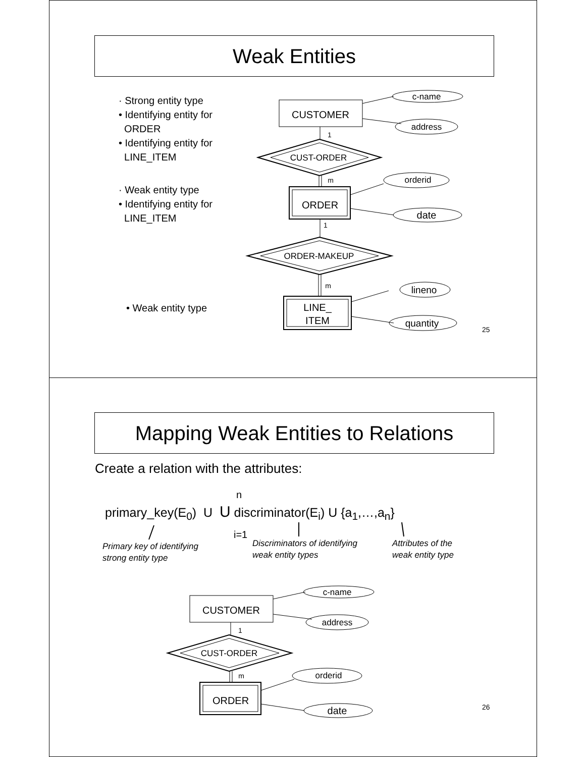Weak Entities
· Strong entity type
• Identifying entity for
ORDER
• Identifying entity for
LINE_ITEM
· Weak entity type
• Identifying entity for
LINE_ITEM
• Weak entity type
c-name
CUSTOMER
address
1
CUST-ORDER
m
orderid
ORDER
date
1
ORDER-MAKEUP
m
lineno
LINE_
ITEM
quantity
25
Mapping Weak Entities to Relations
Create a relation with the attributes:
n
primary_key(E<sub>0</sub>) U U discriminator(E<sub>i</sub>) U {a<sub>1</sub>,…,a<sub>n</sub>}
i=1
Primary key of identifying
strong entity type
Discriminators of identifying
weak entity types
Attributes of the
weak entity type
c-name
CUSTOMER
address
1
CUST-ORDER
m
orderid
ORDER
date
26